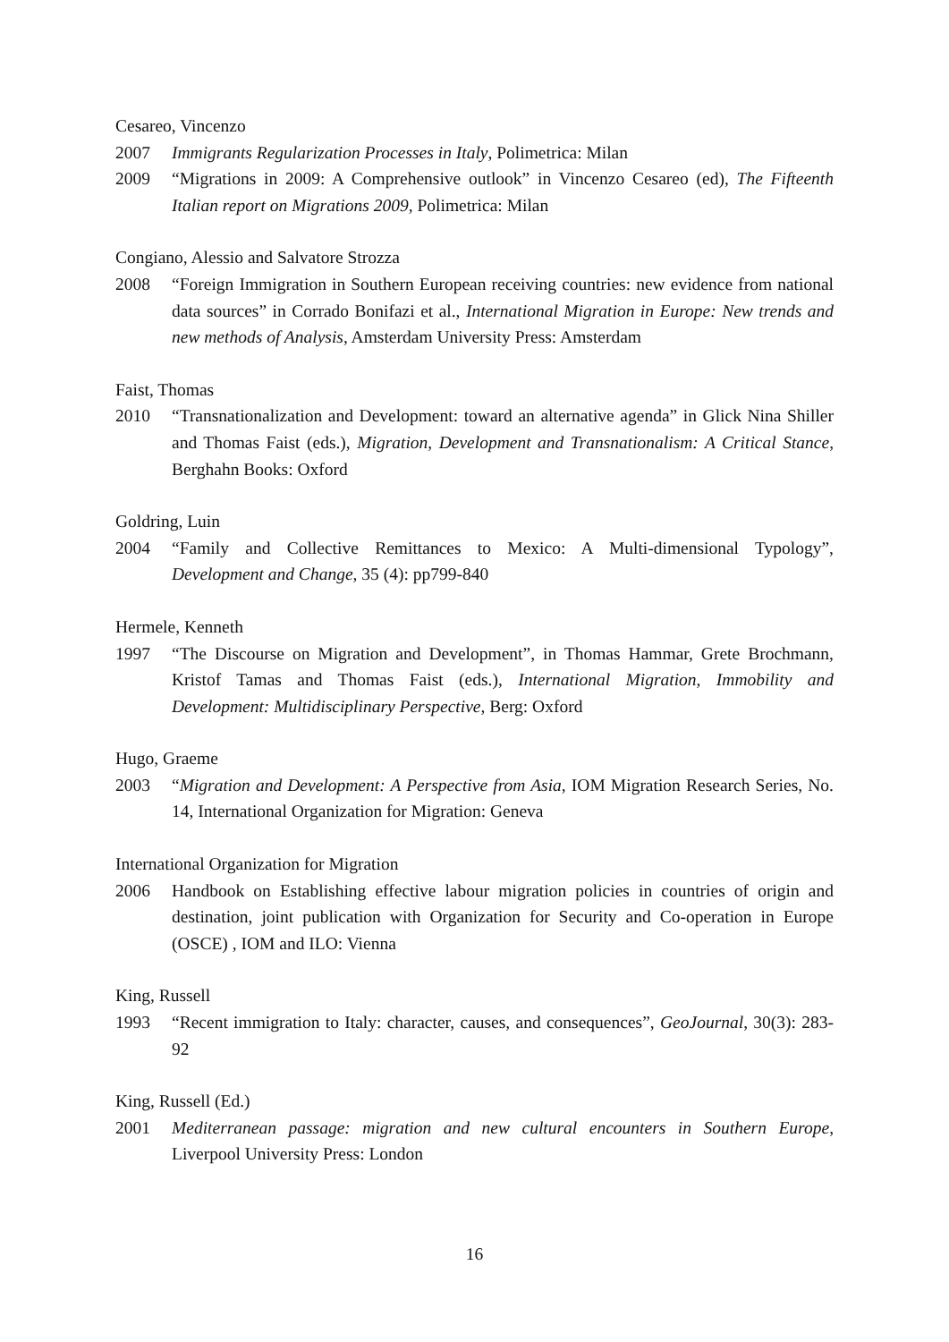Cesareo, Vincenzo
2007 Immigrants Regularization Processes in Italy, Polimetrica: Milan
2009 “Migrations in 2009: A Comprehensive outlook” in Vincenzo Cesareo (ed), The Fifteenth Italian report on Migrations 2009, Polimetrica: Milan
Congiano, Alessio and Salvatore Strozza
2008 “Foreign Immigration in Southern European receiving countries: new evidence from national data sources” in Corrado Bonifazi et al., International Migration in Europe: New trends and new methods of Analysis, Amsterdam University Press: Amsterdam
Faist, Thomas
2010 “Transnationalization and Development: toward an alternative agenda” in Glick Nina Shiller and Thomas Faist (eds.), Migration, Development and Transnationalism: A Critical Stance, Berghahn Books: Oxford
Goldring, Luin
2004 “Family and Collective Remittances to Mexico: A Multi-dimensional Typology”, Development and Change, 35 (4): pp799-840
Hermele, Kenneth
1997 “The Discourse on Migration and Development”, in Thomas Hammar, Grete Brochmann, Kristof Tamas and Thomas Faist (eds.), International Migration, Immobility and Development: Multidisciplinary Perspective, Berg: Oxford
Hugo, Graeme
2003 “Migration and Development: A Perspective from Asia, IOM Migration Research Series, No. 14, International Organization for Migration: Geneva
International Organization for Migration
2006 Handbook on Establishing effective labour migration policies in countries of origin and destination, joint publication with Organization for Security and Co-operation in Europe (OSCE) , IOM and ILO: Vienna
King, Russell
1993 “Recent immigration to Italy: character, causes, and consequences”, GeoJournal, 30(3): 283-92
King, Russell (Ed.)
2001 Mediterranean passage: migration and new cultural encounters in Southern Europe, Liverpool University Press: London
16